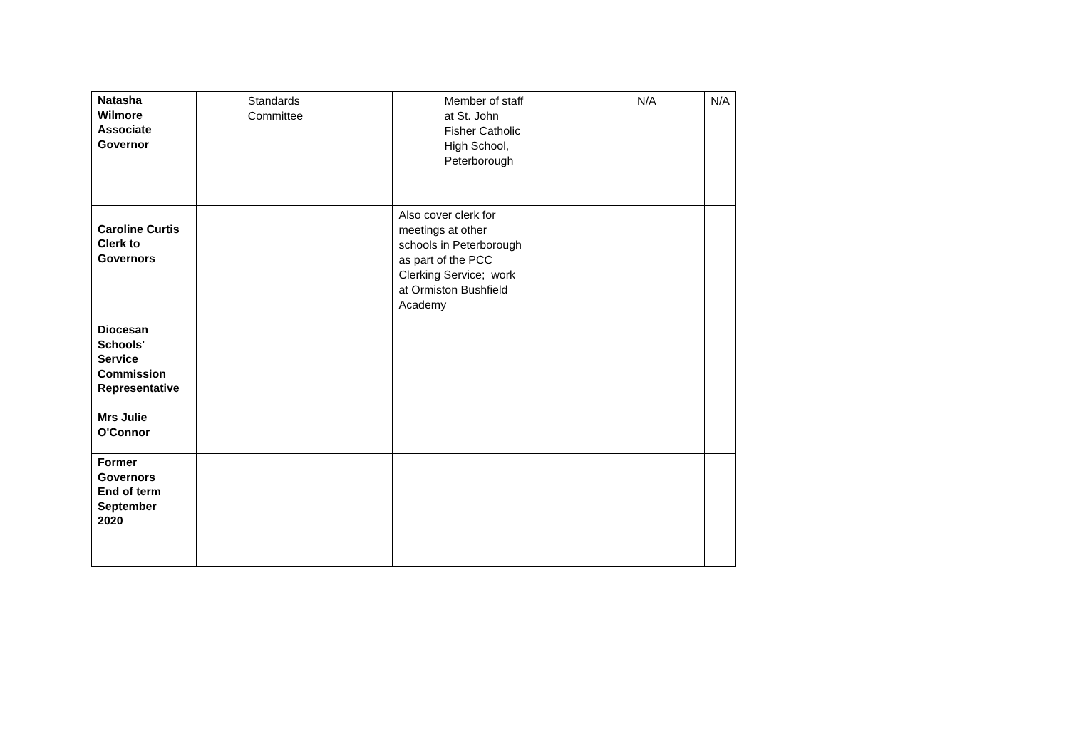| Natasha Wilmore Associate Governor | Standards Committee | Member of staff at St. John Fisher Catholic High School, Peterborough | N/A | N/A |
| Caroline Curtis Clerk to Governors | | Also cover clerk for meetings at other schools in Peterborough as part of the PCC Clerking Service; work at Ormiston Bushfield Academy | | |
| Diocesan Schools' Service Commission Representative Mrs Julie O'Connor | | | | |
| Former Governors End of term September 2020 | | | | |